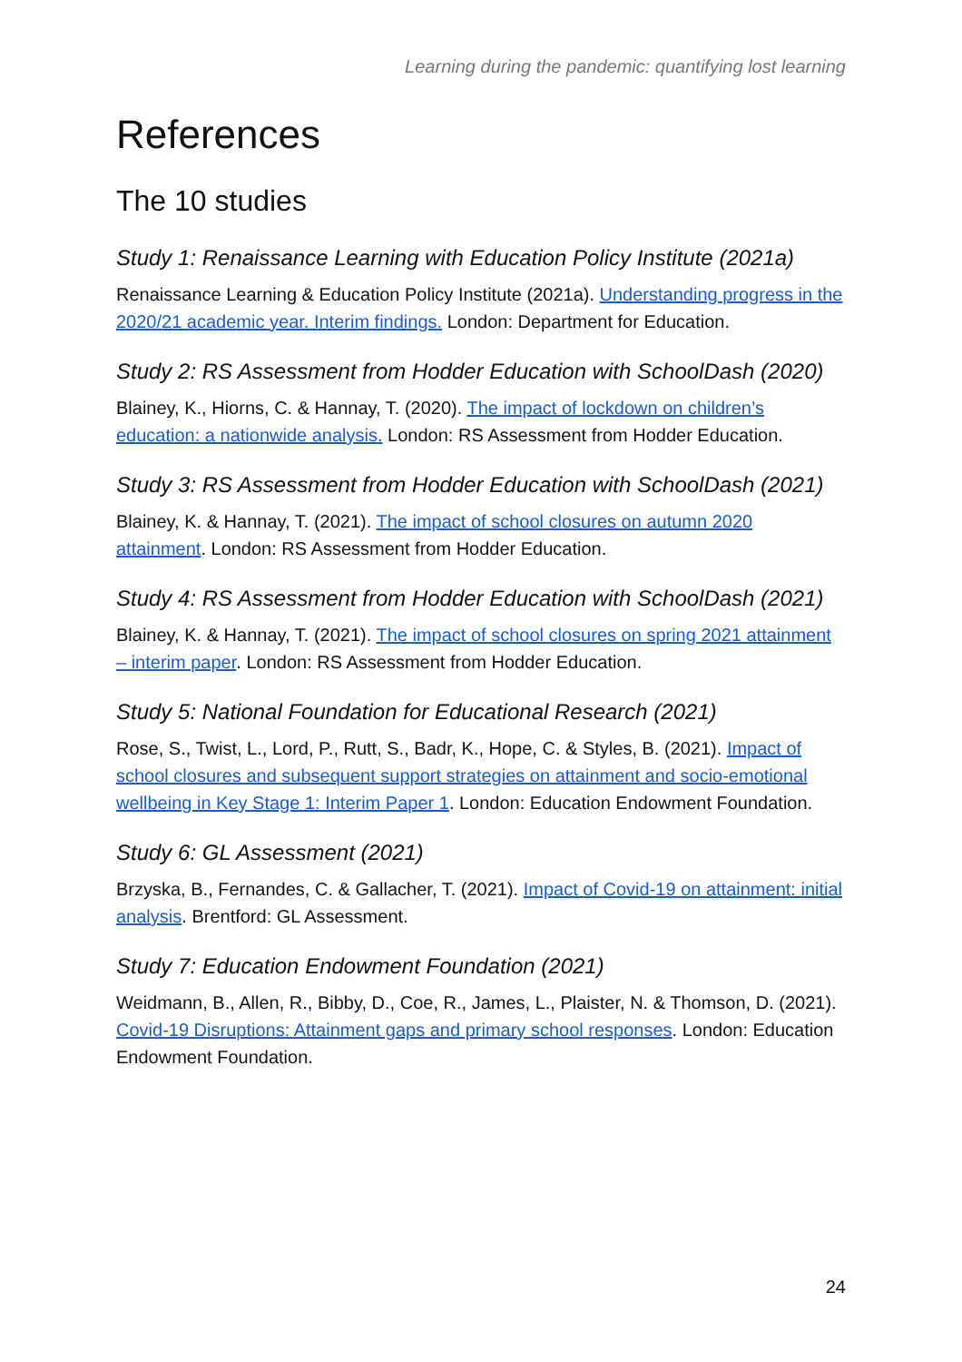Learning during the pandemic: quantifying lost learning
References
The 10 studies
Study 1: Renaissance Learning with Education Policy Institute (2021a)
Renaissance Learning & Education Policy Institute (2021a). Understanding progress in the 2020/21 academic year. Interim findings. London: Department for Education.
Study 2: RS Assessment from Hodder Education with SchoolDash (2020)
Blainey, K., Hiorns, C. & Hannay, T. (2020). The impact of lockdown on children’s education: a nationwide analysis. London: RS Assessment from Hodder Education.
Study 3: RS Assessment from Hodder Education with SchoolDash (2021)
Blainey, K. & Hannay, T. (2021). The impact of school closures on autumn 2020 attainment. London: RS Assessment from Hodder Education.
Study 4: RS Assessment from Hodder Education with SchoolDash (2021)
Blainey, K. & Hannay, T. (2021). The impact of school closures on spring 2021 attainment – interim paper. London: RS Assessment from Hodder Education.
Study 5: National Foundation for Educational Research (2021)
Rose, S., Twist, L., Lord, P., Rutt, S., Badr, K., Hope, C. & Styles, B. (2021). Impact of school closures and subsequent support strategies on attainment and socio-emotional wellbeing in Key Stage 1: Interim Paper 1. London: Education Endowment Foundation.
Study 6: GL Assessment (2021)
Brzyska, B., Fernandes, C. & Gallacher, T. (2021). Impact of Covid-19 on attainment: initial analysis. Brentford: GL Assessment.
Study 7: Education Endowment Foundation (2021)
Weidmann, B., Allen, R., Bibby, D., Coe, R., James, L., Plaister, N. & Thomson, D. (2021). Covid-19 Disruptions: Attainment gaps and primary school responses. London: Education Endowment Foundation.
24